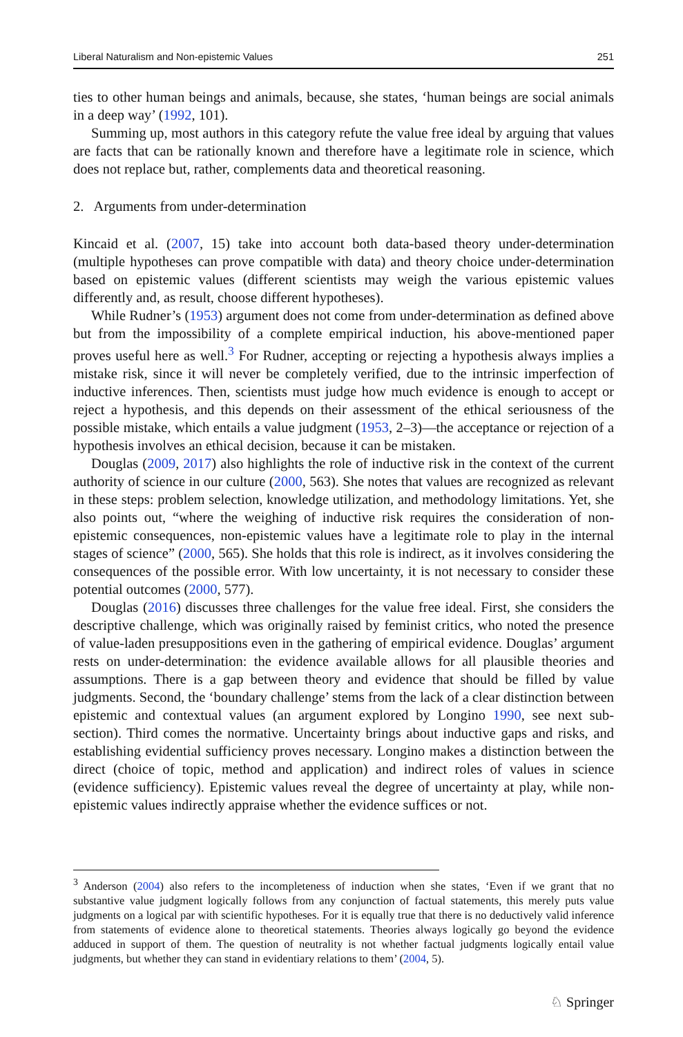Liberal Naturalism and Non-epistemic Values 251
ties to other human beings and animals, because, she states, ‘human beings are social animals in a deep way’ (1992, 101).
Summing up, most authors in this category refute the value free ideal by arguing that values are facts that can be rationally known and therefore have a legitimate role in science, which does not replace but, rather, complements data and theoretical reasoning.
2. Arguments from under-determination
Kincaid et al. (2007, 15) take into account both data-based theory under-determination (multiple hypotheses can prove compatible with data) and theory choice under-determination based on epistemic values (different scientists may weigh the various epistemic values differently and, as result, choose different hypotheses).
While Rudner’s (1953) argument does not come from under-determination as defined above but from the impossibility of a complete empirical induction, his above-mentioned paper proves useful here as well.<sup>3</sup> For Rudner, accepting or rejecting a hypothesis always implies a mistake risk, since it will never be completely verified, due to the intrinsic imperfection of inductive inferences. Then, scientists must judge how much evidence is enough to accept or reject a hypothesis, and this depends on their assessment of the ethical seriousness of the possible mistake, which entails a value judgment (1953, 2–3)—the acceptance or rejection of a hypothesis involves an ethical decision, because it can be mistaken.
Douglas (2009, 2017) also highlights the role of inductive risk in the context of the current authority of science in our culture (2000, 563). She notes that values are recognized as relevant in these steps: problem selection, knowledge utilization, and methodology limitations. Yet, she also points out, “where the weighing of inductive risk requires the consideration of non-epistemic consequences, non-epistemic values have a legitimate role to play in the internal stages of science” (2000, 565). She holds that this role is indirect, as it involves considering the consequences of the possible error. With low uncertainty, it is not necessary to consider these potential outcomes (2000, 577).
Douglas (2016) discusses three challenges for the value free ideal. First, she considers the descriptive challenge, which was originally raised by feminist critics, who noted the presence of value-laden presuppositions even in the gathering of empirical evidence. Douglas’ argument rests on under-determination: the evidence available allows for all plausible theories and assumptions. There is a gap between theory and evidence that should be filled by value judgments. Second, the ‘boundary challenge’ stems from the lack of a clear distinction between epistemic and contextual values (an argument explored by Longino 1990, see next sub-section). Third comes the normative. Uncertainty brings about inductive gaps and risks, and establishing evidential sufficiency proves necessary. Longino makes a distinction between the direct (choice of topic, method and application) and indirect roles of values in science (evidence sufficiency). Epistemic values reveal the degree of uncertainty at play, while non-epistemic values indirectly appraise whether the evidence suffices or not.
<sup>3</sup> Anderson (2004) also refers to the incompleteness of induction when she states, ‘Even if we grant that no substantive value judgment logically follows from any conjunction of factual statements, this merely puts value judgments on a logical par with scientific hypotheses. For it is equally true that there is no deductively valid inference from statements of evidence alone to theoretical statements. Theories always logically go beyond the evidence adduced in support of them. The question of neutrality is not whether factual judgments logically entail value judgments, but whether they can stand in evidentiary relations to them’ (2004, 5).
♘ Springer